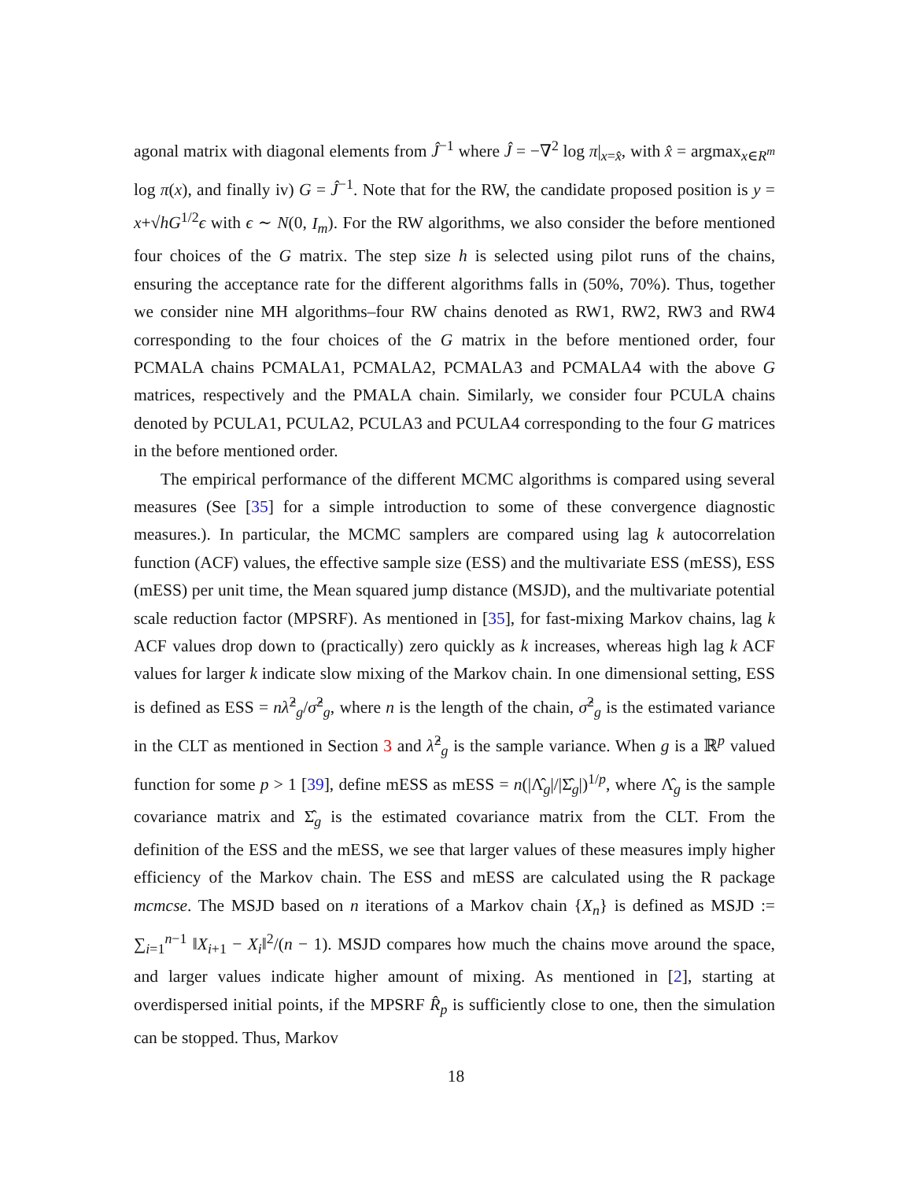agonal matrix with diagonal elements from Ĵ<sup>−1</sup> where Ĵ = −∇<sup>2</sup> log π|<sub>x=x̂</sub>, with x̂ = argmax<sub>x∈R<sup>m</sup></sub> log π(x), and finally iv) G = Ĵ<sup>−1</sup>. Note that for the RW, the candidate proposed position is y = x+√hG<sup>1/2</sup>ϵ with ϵ ∼ N(0, I<sub>m</sub>). For the RW algorithms, we also consider the before mentioned four choices of the G matrix. The step size h is selected using pilot runs of the chains, ensuring the acceptance rate for the different algorithms falls in (50%, 70%). Thus, together we consider nine MH algorithms–four RW chains denoted as RW1, RW2, RW3 and RW4 corresponding to the four choices of the G matrix in the before mentioned order, four PCMALA chains PCMALA1, PCMALA2, PCMALA3 and PCMALA4 with the above G matrices, respectively and the PMALA chain. Similarly, we consider four PCULA chains denoted by PCULA1, PCULA2, PCULA3 and PCULA4 corresponding to the four G matrices in the before mentioned order.
The empirical performance of the different MCMC algorithms is compared using several measures (See [35] for a simple introduction to some of these convergence diagnostic measures.). In particular, the MCMC samplers are compared using lag k autocorrelation function (ACF) values, the effective sample size (ESS) and the multivariate ESS (mESS), ESS (mESS) per unit time, the Mean squared jump distance (MSJD), and the multivariate potential scale reduction factor (MPSRF). As mentioned in [35], for fast-mixing Markov chains, lag k ACF values drop down to (practically) zero quickly as k increases, whereas high lag k ACF values for larger k indicate slow mixing of the Markov chain. In one dimensional setting, ESS is defined as ESS = nλ̂<sup>2</sup><sub>g</sub>/σ̂<sup>2</sup><sub>g</sub>, where n is the length of the chain, σ̂<sup>2</sup><sub>g</sub> is the estimated variance in the CLT as mentioned in Section 3 and λ̂<sup>2</sup><sub>g</sub> is the sample variance. When g is a ℝ<sup>p</sup> valued function for some p > 1 [39], define mESS as mESS = n(|Λ̂<sub>g</sub>|/|Σ̂<sub>g</sub>|)<sup>1/p</sup>, where Λ̂<sub>g</sub> is the sample covariance matrix and Σ̂<sub>g</sub> is the estimated covariance matrix from the CLT. From the definition of the ESS and the mESS, we see that larger values of these measures imply higher efficiency of the Markov chain. The ESS and mESS are calculated using the R package mcmcse. The MSJD based on n iterations of a Markov chain {X<sub>n</sub>} is defined as MSJD := ∑<sub>i=1</sub><sup>n−1</sup> ‖X<sub>i+1</sub> − X<sub>i</sub>‖<sup>2</sup>/(n − 1). MSJD compares how much the chains move around the space, and larger values indicate higher amount of mixing. As mentioned in [2], starting at overdispersed initial points, if the MPSRF R̂<sub>p</sub> is sufficiently close to one, then the simulation can be stopped. Thus, Markov
18